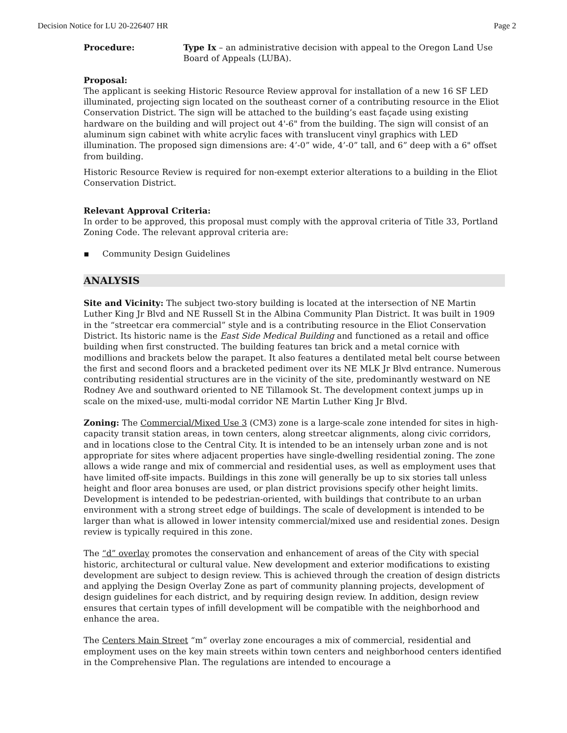Decision Notice for LU 20-226407 HR Page 2
Procedure: Type Ix – an administrative decision with appeal to the Oregon Land Use Board of Appeals (LUBA).
Proposal:
The applicant is seeking Historic Resource Review approval for installation of a new 16 SF LED illuminated, projecting sign located on the southeast corner of a contributing resource in the Eliot Conservation District. The sign will be attached to the building’s east façade using existing hardware on the building and will project out 4'-6" from the building. The sign will consist of an aluminum sign cabinet with white acrylic faces with translucent vinyl graphics with LED illumination. The proposed sign dimensions are: 4’-0” wide, 4’-0” tall, and 6” deep with a 6" offset from building.
Historic Resource Review is required for non-exempt exterior alterations to a building in the Eliot Conservation District.
Relevant Approval Criteria:
In order to be approved, this proposal must comply with the approval criteria of Title 33, Portland Zoning Code. The relevant approval criteria are:
▪ Community Design Guidelines
ANALYSIS
Site and Vicinity: The subject two-story building is located at the intersection of NE Martin Luther King Jr Blvd and NE Russell St in the Albina Community Plan District. It was built in 1909 in the “streetcar era commercial” style and is a contributing resource in the Eliot Conservation District. Its historic name is the East Side Medical Building and functioned as a retail and office building when first constructed. The building features tan brick and a metal cornice with modillions and brackets below the parapet. It also features a dentilated metal belt course between the first and second floors and a bracketed pediment over its NE MLK Jr Blvd entrance. Numerous contributing residential structures are in the vicinity of the site, predominantly westward on NE Rodney Ave and southward oriented to NE Tillamook St. The development context jumps up in scale on the mixed-use, multi-modal corridor NE Martin Luther King Jr Blvd.
Zoning: The Commercial/Mixed Use 3 (CM3) zone is a large-scale zone intended for sites in high-capacity transit station areas, in town centers, along streetcar alignments, along civic corridors, and in locations close to the Central City. It is intended to be an intensely urban zone and is not appropriate for sites where adjacent properties have single-dwelling residential zoning. The zone allows a wide range and mix of commercial and residential uses, as well as employment uses that have limited off-site impacts. Buildings in this zone will generally be up to six stories tall unless height and floor area bonuses are used, or plan district provisions specify other height limits. Development is intended to be pedestrian-oriented, with buildings that contribute to an urban environment with a strong street edge of buildings. The scale of development is intended to be larger than what is allowed in lower intensity commercial/mixed use and residential zones. Design review is typically required in this zone.
The “d” overlay promotes the conservation and enhancement of areas of the City with special historic, architectural or cultural value. New development and exterior modifications to existing development are subject to design review. This is achieved through the creation of design districts and applying the Design Overlay Zone as part of community planning projects, development of design guidelines for each district, and by requiring design review. In addition, design review ensures that certain types of infill development will be compatible with the neighborhood and enhance the area.
The Centers Main Street “m” overlay zone encourages a mix of commercial, residential and employment uses on the key main streets within town centers and neighborhood centers identified in the Comprehensive Plan. The regulations are intended to encourage a